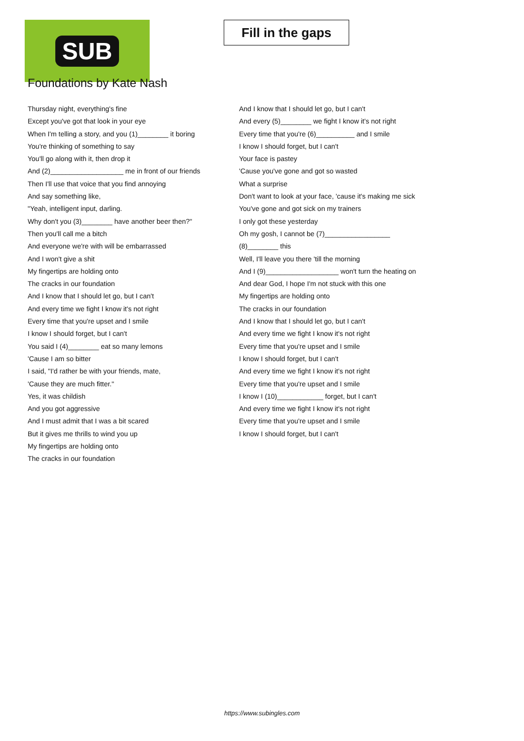SUB
Fill in the gaps
Foundations by Kate Nash
Thursday night, everything's fine
Except you've got that look in your eye
When I'm telling a story, and you (1)________ it boring
You're thinking of something to say
You'll go along with it, then drop it
And (2)___________________ me in front of our friends
Then I'll use that voice that you find annoying
And say something like,
"Yeah, intelligent input, darling.
Why don't you (3)________ have another beer then?"
Then you'll call me a bitch
And everyone we're with will be embarrassed
And I won't give a shit
My fingertips are holding onto
The cracks in our foundation
And I know that I should let go, but I can't
And every time we fight I know it's not right
Every time that you're upset and I smile
I know I should forget, but I can't
You said I (4)________ eat so many lemons
'Cause I am so bitter
I said, "I'd rather be with your friends, mate,
'Cause they are much fitter."
Yes, it was childish
And you got aggressive
And I must admit that I was a bit scared
But it gives me thrills to wind you up
My fingertips are holding onto
The cracks in our foundation
And I know that I should let go, but I can't
And every (5)________ we fight I know it's not right
Every time that you're (6)__________ and I smile
I know I should forget, but I can't
Your face is pastey
'Cause you've gone and got so wasted
What a surprise
Don't want to look at your face, 'cause it's making me sick
You've gone and got sick on my trainers
I only got these yesterday
Oh my gosh, I cannot be (7)_________________
(8)________ this
Well, I'll leave you there 'till the morning
And I (9)___________________ won't turn the heating on
And dear God, I hope I'm not stuck with this one
My fingertips are holding onto
The cracks in our foundation
And I know that I should let go, but I can't
And every time we fight I know it's not right
Every time that you're upset and I smile
I know I should forget, but I can't
And every time we fight I know it's not right
Every time that you're upset and I smile
I know I (10)____________ forget, but I can't
And every time we fight I know it's not right
Every time that you're upset and I smile
I know I should forget, but I can't
https://www.subingles.com